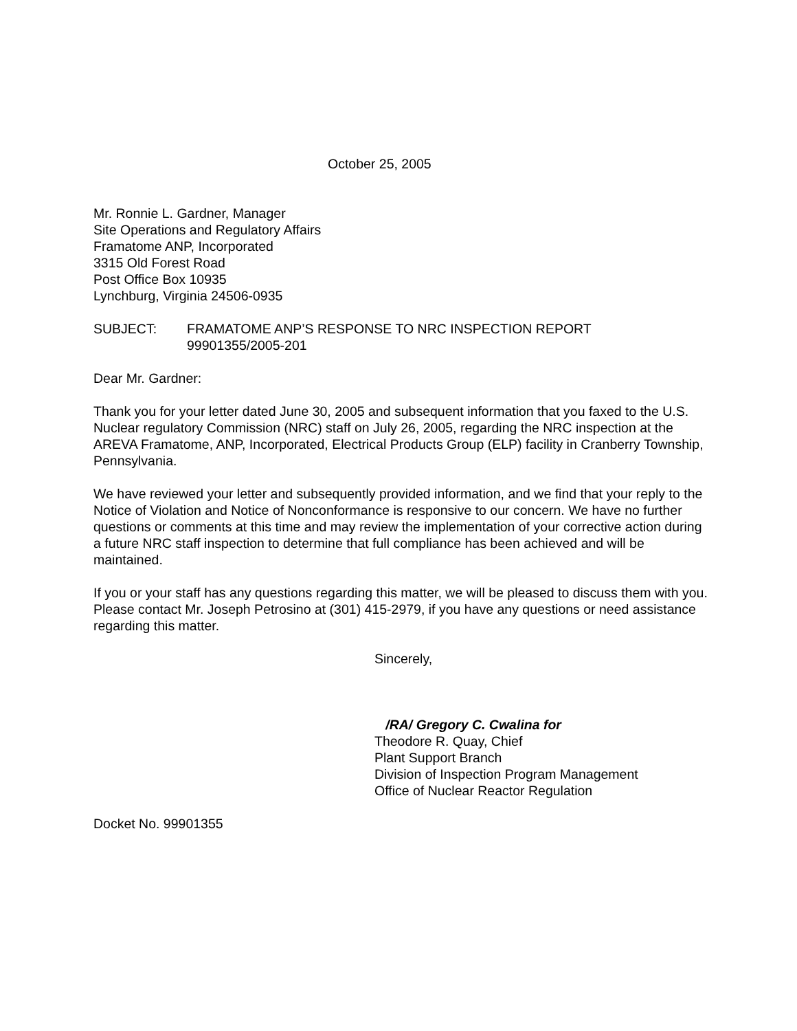October 25, 2005
Mr. Ronnie L. Gardner, Manager
Site Operations and Regulatory Affairs
Framatome ANP, Incorporated
3315 Old Forest Road
Post Office Box 10935
Lynchburg, Virginia 24506-0935
SUBJECT: FRAMATOME ANP’S RESPONSE TO NRC INSPECTION REPORT
99901355/2005-201
Dear Mr. Gardner:
Thank you for your letter dated June 30, 2005 and subsequent information that you faxed to the U.S. Nuclear regulatory Commission (NRC) staff on July 26, 2005, regarding the NRC inspection at the AREVA Framatome, ANP, Incorporated, Electrical Products Group (ELP) facility in Cranberry Township, Pennsylvania.
We have reviewed your letter and subsequently provided information, and we find that your reply to the Notice of Violation and Notice of Nonconformance is responsive to our concern. We have no further questions or comments at this time and may review the implementation of your corrective action during a future NRC staff inspection to determine that full compliance has been achieved and will be maintained.
If you or your staff has any questions regarding this matter, we will be pleased to discuss them with you. Please contact Mr. Joseph Petrosino at (301) 415-2979, if you have any questions or need assistance regarding this matter.
Sincerely,
/RA/ Gregory C. Cwalina for
Theodore R. Quay, Chief
Plant Support Branch
Division of Inspection Program Management
Office of Nuclear Reactor Regulation
Docket No. 99901355